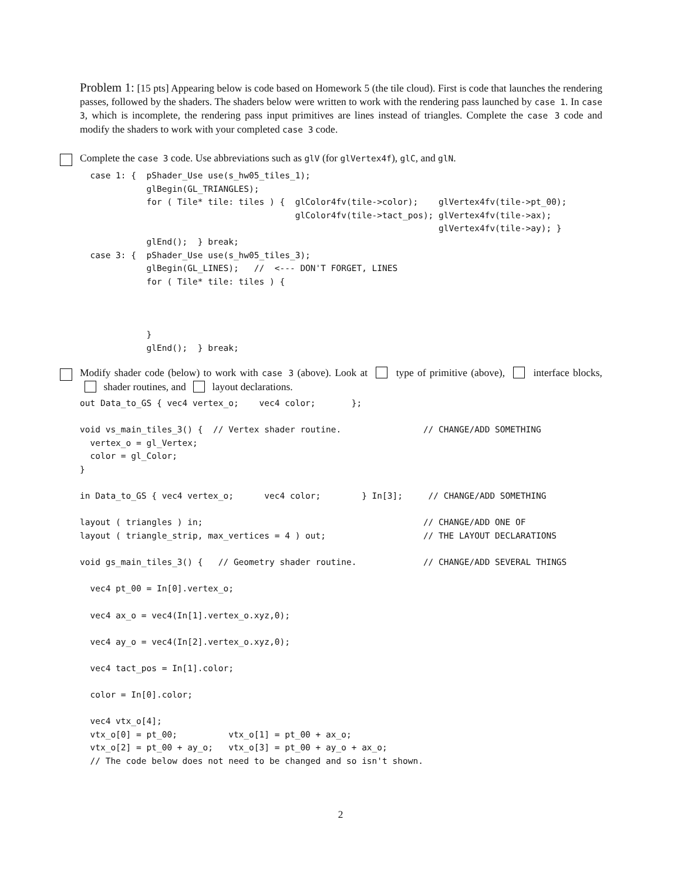Problem 1: [15 pts] Appearing below is code based on Homework 5 (the tile cloud). First is code that launches the rendering passes, followed by the shaders. The shaders below were written to work with the rendering pass launched by case 1. In case 3, which is incomplete, the rendering pass input primitives are lines instead of triangles. Complete the case 3 code and modify the shaders to work with your completed case 3 code.
Complete the case 3 code. Use abbreviations such as glV (for glVertex4f), glC, and glN.
  case 1: {  pShader_Use use(s_hw05_tiles_1);
             glBegin(GL_TRIANGLES);
             for ( Tile* tile: tiles ) {  glColor4fv(tile->color);    glVertex4fv(tile->pt_00);
                                          glColor4fv(tile->tact_pos); glVertex4fv(tile->ax);
                                                                      glVertex4fv(tile->ay); }
             glEnd();  } break;
  case 3: {  pShader_Use use(s_hw05_tiles_3);
             glBegin(GL_LINES);   //  <--- DON'T FORGET, LINES
             for ( Tile* tile: tiles ) {



             }
             glEnd();  } break;
Modify shader code (below) to work with case 3 (above). Look at type of primitive (above), interface blocks, shader routines, and layout declarations.
out Data_to_GS { vec4 vertex_o;    vec4 color;       };

void vs_main_tiles_3() {  // Vertex shader routine.                // CHANGE/ADD SOMETHING
  vertex_o = gl_Vertex;
  color = gl_Color;
}

in Data_to_GS { vec4 vertex_o;      vec4 color;        } In[3];     // CHANGE/ADD SOMETHING

layout ( triangles ) in;                                           // CHANGE/ADD ONE OF
layout ( triangle_strip, max_vertices = 4 ) out;                   // THE LAYOUT DECLARATIONS

void gs_main_tiles_3() {   // Geometry shader routine.             // CHANGE/ADD SEVERAL THINGS

  vec4 pt_00 = In[0].vertex_o;

  vec4 ax_o = vec4(In[1].vertex_o.xyz,0);

  vec4 ay_o = vec4(In[2].vertex_o.xyz,0);

  vec4 tact_pos = In[1].color;

  color = In[0].color;

  vec4 vtx_o[4];
  vtx_o[0] = pt_00;          vtx_o[1] = pt_00 + ax_o;
  vtx_o[2] = pt_00 + ay_o;   vtx_o[3] = pt_00 + ay_o + ax_o;
  // The code below does not need to be changed and so isn't shown.
2